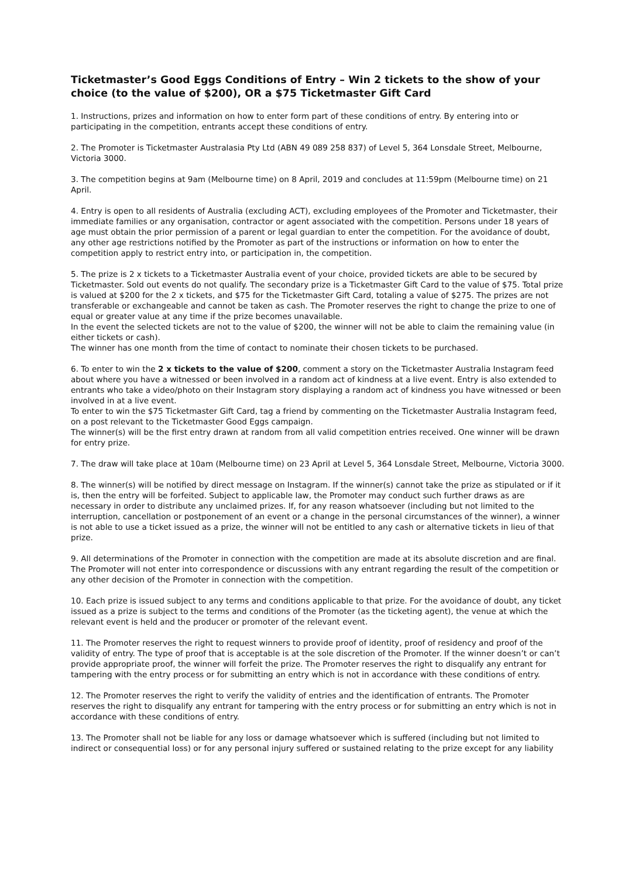Ticketmaster’s Good Eggs Conditions of Entry – Win 2 tickets to the show of your choice (to the value of $200), OR a $75 Ticketmaster Gift Card
1. Instructions, prizes and information on how to enter form part of these conditions of entry. By entering into or participating in the competition, entrants accept these conditions of entry.
2. The Promoter is Ticketmaster Australasia Pty Ltd (ABN 49 089 258 837) of Level 5, 364 Lonsdale Street, Melbourne, Victoria 3000.
3. The competition begins at 9am (Melbourne time) on 8 April, 2019 and concludes at 11:59pm (Melbourne time) on 21 April.
4. Entry is open to all residents of Australia (excluding ACT), excluding employees of the Promoter and Ticketmaster, their immediate families or any organisation, contractor or agent associated with the competition. Persons under 18 years of age must obtain the prior permission of a parent or legal guardian to enter the competition. For the avoidance of doubt, any other age restrictions notified by the Promoter as part of the instructions or information on how to enter the competition apply to restrict entry into, or participation in, the competition.
5. The prize is 2 x tickets to a Ticketmaster Australia event of your choice, provided tickets are able to be secured by Ticketmaster. Sold out events do not qualify. The secondary prize is a Ticketmaster Gift Card to the value of $75. Total prize is valued at $200 for the 2 x tickets, and $75 for the Ticketmaster Gift Card, totaling a value of $275. The prizes are not transferable or exchangeable and cannot be taken as cash. The Promoter reserves the right to change the prize to one of equal or greater value at any time if the prize becomes unavailable.
In the event the selected tickets are not to the value of $200, the winner will not be able to claim the remaining value (in either tickets or cash).
The winner has one month from the time of contact to nominate their chosen tickets to be purchased.
6. To enter to win the 2 x tickets to the value of $200, comment a story on the Ticketmaster Australia Instagram feed about where you have a witnessed or been involved in a random act of kindness at a live event. Entry is also extended to entrants who take a video/photo on their Instagram story displaying a random act of kindness you have witnessed or been involved in at a live event.
To enter to win the $75 Ticketmaster Gift Card, tag a friend by commenting on the Ticketmaster Australia Instagram feed, on a post relevant to the Ticketmaster Good Eggs campaign.
The winner(s) will be the first entry drawn at random from all valid competition entries received. One winner will be drawn for entry prize.
7. The draw will take place at 10am (Melbourne time) on 23 April at Level 5, 364 Lonsdale Street, Melbourne, Victoria 3000.
8. The winner(s) will be notified by direct message on Instagram. If the winner(s) cannot take the prize as stipulated or if it is, then the entry will be forfeited. Subject to applicable law, the Promoter may conduct such further draws as are necessary in order to distribute any unclaimed prizes. If, for any reason whatsoever (including but not limited to the interruption, cancellation or postponement of an event or a change in the personal circumstances of the winner), a winner is not able to use a ticket issued as a prize, the winner will not be entitled to any cash or alternative tickets in lieu of that prize.
9. All determinations of the Promoter in connection with the competition are made at its absolute discretion and are final. The Promoter will not enter into correspondence or discussions with any entrant regarding the result of the competition or any other decision of the Promoter in connection with the competition.
10. Each prize is issued subject to any terms and conditions applicable to that prize. For the avoidance of doubt, any ticket issued as a prize is subject to the terms and conditions of the Promoter (as the ticketing agent), the venue at which the relevant event is held and the producer or promoter of the relevant event.
11. The Promoter reserves the right to request winners to provide proof of identity, proof of residency and proof of the validity of entry. The type of proof that is acceptable is at the sole discretion of the Promoter. If the winner doesn’t or can’t provide appropriate proof, the winner will forfeit the prize. The Promoter reserves the right to disqualify any entrant for tampering with the entry process or for submitting an entry which is not in accordance with these conditions of entry.
12. The Promoter reserves the right to verify the validity of entries and the identification of entrants. The Promoter reserves the right to disqualify any entrant for tampering with the entry process or for submitting an entry which is not in accordance with these conditions of entry.
13. The Promoter shall not be liable for any loss or damage whatsoever which is suffered (including but not limited to indirect or consequential loss) or for any personal injury suffered or sustained relating to the prize except for any liability